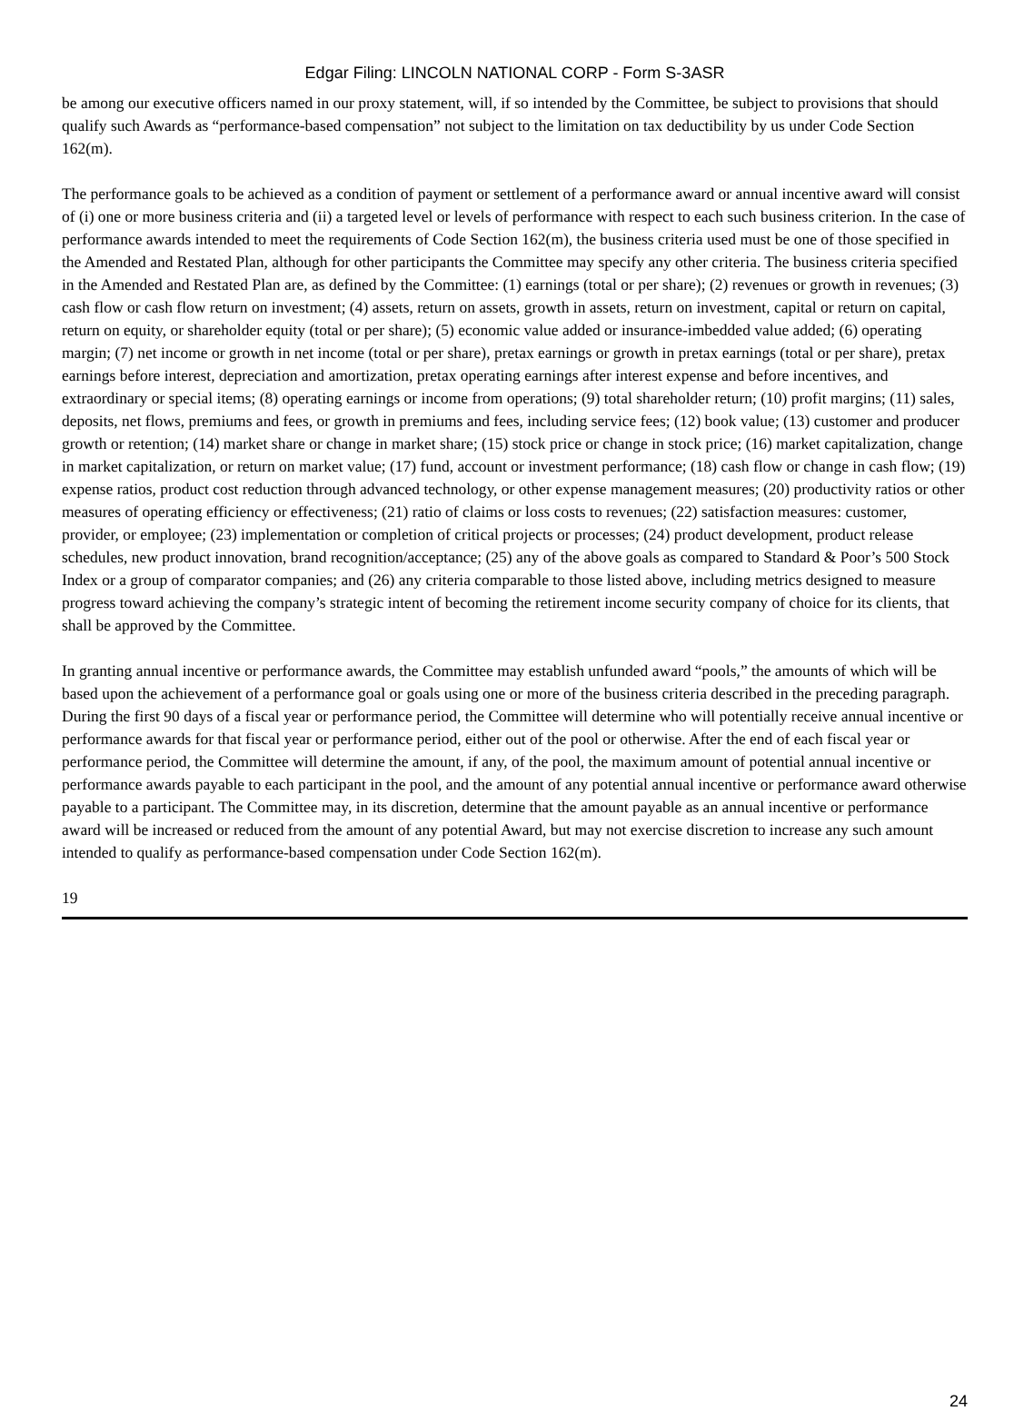Edgar Filing: LINCOLN NATIONAL CORP - Form S-3ASR
be among our executive officers named in our proxy statement, will, if so intended by the Committee, be subject to provisions that should qualify such Awards as “performance-based compensation” not subject to the limitation on tax deductibility by us under Code Section 162(m).
The performance goals to be achieved as a condition of payment or settlement of a performance award or annual incentive award will consist of (i) one or more business criteria and (ii) a targeted level or levels of performance with respect to each such business criterion. In the case of performance awards intended to meet the requirements of Code Section 162(m), the business criteria used must be one of those specified in the Amended and Restated Plan, although for other participants the Committee may specify any other criteria. The business criteria specified in the Amended and Restated Plan are, as defined by the Committee: (1) earnings (total or per share); (2) revenues or growth in revenues; (3) cash flow or cash flow return on investment; (4) assets, return on assets, growth in assets, return on investment, capital or return on capital, return on equity, or shareholder equity (total or per share); (5) economic value added or insurance-imbedded value added; (6) operating margin; (7) net income or growth in net income (total or per share), pretax earnings or growth in pretax earnings (total or per share), pretax earnings before interest, depreciation and amortization, pretax operating earnings after interest expense and before incentives, and extraordinary or special items; (8) operating earnings or income from operations; (9) total shareholder return; (10) profit margins; (11) sales, deposits, net flows, premiums and fees, or growth in premiums and fees, including service fees; (12) book value; (13) customer and producer growth or retention; (14) market share or change in market share; (15) stock price or change in stock price; (16) market capitalization, change in market capitalization, or return on market value; (17) fund, account or investment performance; (18) cash flow or change in cash flow; (19) expense ratios, product cost reduction through advanced technology, or other expense management measures; (20) productivity ratios or other measures of operating efficiency or effectiveness; (21) ratio of claims or loss costs to revenues; (22) satisfaction measures: customer, provider, or employee; (23) implementation or completion of critical projects or processes; (24) product development, product release schedules, new product innovation, brand recognition/acceptance; (25) any of the above goals as compared to Standard & Poor’s 500 Stock Index or a group of comparator companies; and (26) any criteria comparable to those listed above, including metrics designed to measure progress toward achieving the company’s strategic intent of becoming the retirement income security company of choice for its clients, that shall be approved by the Committee.
In granting annual incentive or performance awards, the Committee may establish unfunded award “pools,” the amounts of which will be based upon the achievement of a performance goal or goals using one or more of the business criteria described in the preceding paragraph. During the first 90 days of a fiscal year or performance period, the Committee will determine who will potentially receive annual incentive or performance awards for that fiscal year or performance period, either out of the pool or otherwise. After the end of each fiscal year or performance period, the Committee will determine the amount, if any, of the pool, the maximum amount of potential annual incentive or performance awards payable to each participant in the pool, and the amount of any potential annual incentive or performance award otherwise payable to a participant. The Committee may, in its discretion, determine that the amount payable as an annual incentive or performance award will be increased or reduced from the amount of any potential Award, but may not exercise discretion to increase any such amount intended to qualify as performance-based compensation under Code Section 162(m).
19
24